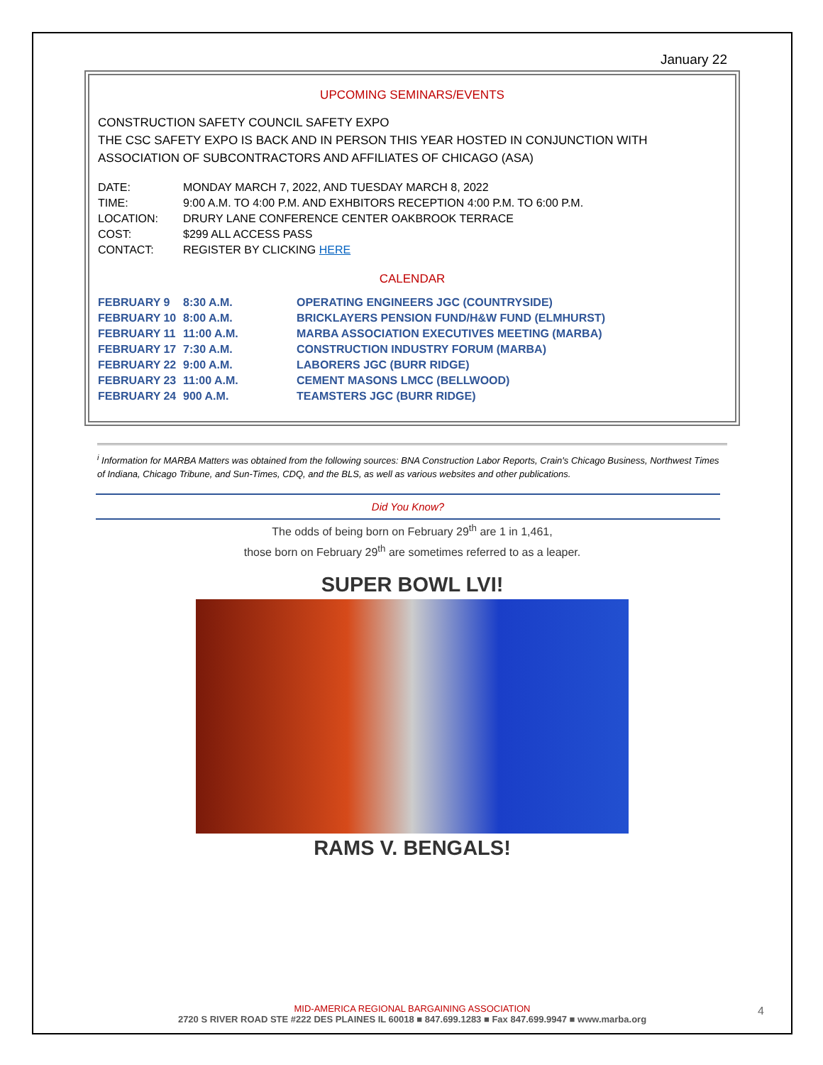January 22
UPCOMING SEMINARS/EVENTS
CONSTRUCTION SAFETY COUNCIL SAFETY EXPO
THE CSC SAFETY EXPO IS BACK AND IN PERSON THIS YEAR HOSTED IN CONJUNCTION WITH ASSOCIATION OF SUBCONTRACTORS AND AFFILIATES OF CHICAGO (ASA)
| DATE: | MONDAY MARCH 7, 2022, AND TUESDAY MARCH 8, 2022 |
| TIME: | 9:00 A.M. TO 4:00 P.M. AND EXHBITORS RECEPTION 4:00 P.M. TO 6:00 P.M. |
| LOCATION: | DRURY LANE CONFERENCE CENTER OAKBROOK TERRACE |
| COST: | $299 ALL ACCESS PASS |
| CONTACT: | REGISTER BY CLICKING HERE |
CALENDAR
| FEBRUARY 9 | 8:30 A.M. | OPERATING ENGINEERS JGC (COUNTRYSIDE) |
| FEBRUARY 10 | 8:00 A.M. | BRICKLAYERS PENSION FUND/H&W FUND (ELMHURST) |
| FEBRUARY 11 | 11:00 A.M. | MARBA ASSOCIATION EXECUTIVES MEETING (MARBA) |
| FEBRUARY 17 | 7:30 A.M. | CONSTRUCTION INDUSTRY FORUM (MARBA) |
| FEBRUARY 22 | 9:00 A.M. | LABORERS JGC (BURR RIDGE) |
| FEBRUARY 23 | 11:00 A.M. | CEMENT MASONS LMCC (BELLWOOD) |
| FEBRUARY 24 | 900 A.M. | TEAMSTERS JGC (BURR RIDGE) |
<sup>i</sup> Information for MARBA Matters was obtained from the following sources: BNA Construction Labor Reports, Crain's Chicago Business, Northwest Times of Indiana, Chicago Tribune, and Sun-Times, CDQ, and the BLS, as well as various websites and other publications.
Did You Know?
The odds of being born on February 29<sup>th</sup> are 1 in 1,461,
those born on February 29<sup>th</sup> are sometimes referred to as a leaper.
SUPER BOWL LVI!
RAMS V. BENGALS!
MID-AMERICA REGIONAL BARGAINING ASSOCIATION
2720 S RIVER ROAD STE #222 DES PLAINES IL 60018 ■ 847.699.1283 ■ Fax 847.699.9947 ■ www.marba.org
4